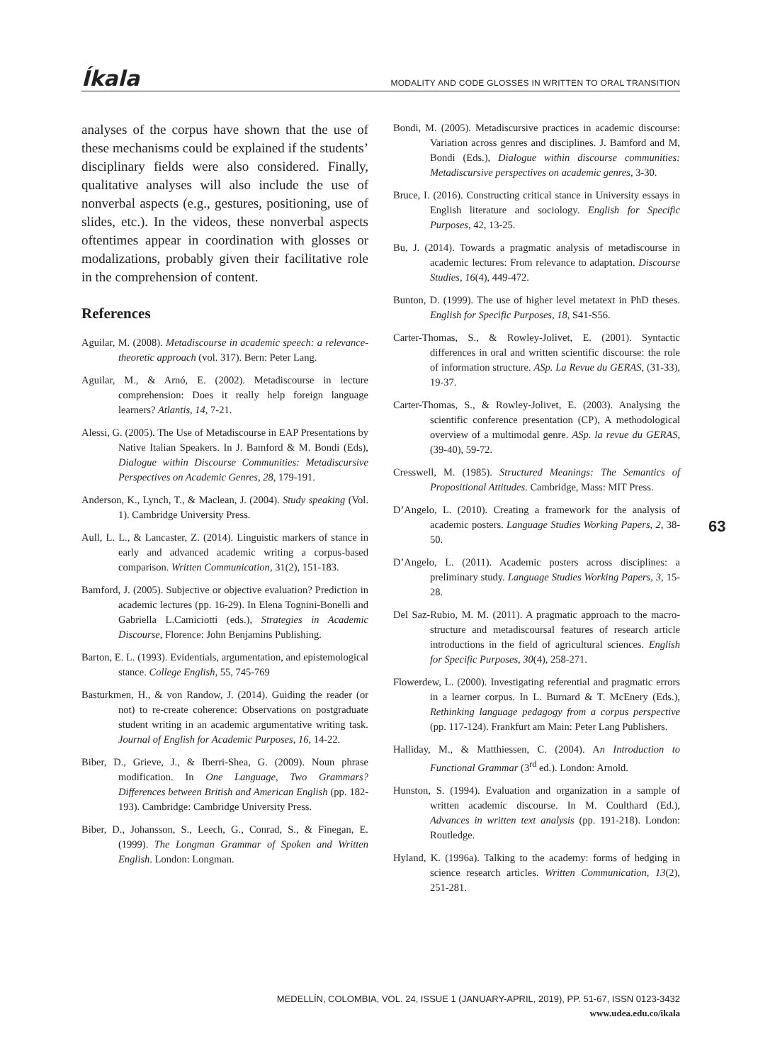Íkala
MODALITY AND CODE GLOSSES IN WRITTEN TO ORAL TRANSITION
analyses of the corpus have shown that the use of these mechanisms could be explained if the students’ disciplinary fields were also considered. Finally, qualitative analyses will also include the use of nonverbal aspects (e.g., gestures, positioning, use of slides, etc.). In the videos, these nonverbal aspects oftentimes appear in coordination with glosses or modalizations, probably given their facilitative role in the comprehension of content.
References
Aguilar, M. (2008). Metadiscourse in academic speech: a relevance-theoretic approach (vol. 317). Bern: Peter Lang.
Aguilar, M., & Arnó, E. (2002). Metadiscourse in lecture comprehension: Does it really help foreign language learners? Atlantis, 14, 7-21.
Alessi, G. (2005). The Use of Metadiscourse in EAP Presentations by Native Italian Speakers. In J. Bamford & M. Bondi (Eds), Dialogue within Discourse Communities: Metadiscursive Perspectives on Academic Genres, 28, 179-191.
Anderson, K., Lynch, T., & Maclean, J. (2004). Study speaking (Vol. 1). Cambridge University Press.
Aull, L. L., & Lancaster, Z. (2014). Linguistic markers of stance in early and advanced academic writing a corpus-based comparison. Written Communication, 31(2), 151-183.
Bamford, J. (2005). Subjective or objective evaluation? Prediction in academic lectures (pp. 16-29). In Elena Tognini-Bonelli and Gabriella L.Camiciotti (eds.), Strategies in Academic Discourse, Florence: John Benjamins Publishing.
Barton, E. L. (1993). Evidentials, argumentation, and epistemological stance. College English, 55, 745-769
Basturkmen, H., & von Randow, J. (2014). Guiding the reader (or not) to re-create coherence: Observations on postgraduate student writing in an academic argumentative writing task. Journal of English for Academic Purposes, 16, 14-22.
Biber, D., Grieve, J., & Iberri-Shea, G. (2009). Noun phrase modification. In One Language, Two Grammars? Differences between British and American English (pp. 182-193). Cambridge: Cambridge University Press.
Biber, D., Johansson, S., Leech, G., Conrad, S., & Finegan, E. (1999). The Longman Grammar of Spoken and Written English. London: Longman.
Bondi, M. (2005). Metadiscursive practices in academic discourse: Variation across genres and disciplines. J. Bamford and M, Bondi (Eds.), Dialogue within discourse communities: Metadiscursive perspectives on academic genres, 3-30.
Bruce, I. (2016). Constructing critical stance in University essays in English literature and sociology. English for Specific Purposes, 42, 13-25.
Bu, J. (2014). Towards a pragmatic analysis of metadiscourse in academic lectures: From relevance to adaptation. Discourse Studies, 16(4), 449-472.
Bunton, D. (1999). The use of higher level metatext in PhD theses. English for Specific Purposes, 18, S41-S56.
Carter-Thomas, S., & Rowley-Jolivet, E. (2001). Syntactic differences in oral and written scientific discourse: the role of information structure. ASp. La Revue du GERAS, (31-33), 19-37.
Carter-Thomas, S., & Rowley-Jolivet, E. (2003). Analysing the scientific conference presentation (CP), A methodological overview of a multimodal genre. ASp. la revue du GERAS, (39-40), 59-72.
Cresswell, M. (1985). Structured Meanings: The Semantics of Propositional Attitudes. Cambridge, Mass: MIT Press.
D’Angelo, L. (2010). Creating a framework for the analysis of academic posters. Language Studies Working Papers, 2, 38-50.
D’Angelo, L. (2011). Academic posters across disciplines: a preliminary study. Language Studies Working Papers, 3, 15-28.
Del Saz-Rubio, M. M. (2011). A pragmatic approach to the macro-structure and metadiscoursal features of research article introductions in the field of agricultural sciences. English for Specific Purposes, 30(4), 258-271.
Flowerdew, L. (2000). Investigating referential and pragmatic errors in a learner corpus. In L. Burnard & T. McEnery (Eds.), Rethinking language pedagogy from a corpus perspective (pp. 117-124). Frankfurt am Main: Peter Lang Publishers.
Halliday, M., & Matthiessen, C. (2004). An Introduction to Functional Grammar (3<sup>rd</sup> ed.). London: Arnold.
Hunston, S. (1994). Evaluation and organization in a sample of written academic discourse. In M. Coulthard (Ed.), Advances in written text analysis (pp. 191-218). London: Routledge.
Hyland, K. (1996a). Talking to the academy: forms of hedging in science research articles. Written Communication, 13(2), 251-281.
63
MEDELLÍN, COLOMBIA, VOL. 24, ISSUE 1 (JANUARY-APRIL, 2019), PP. 51-67, ISSN 0123-3432
www.udea.edu.co/ikala